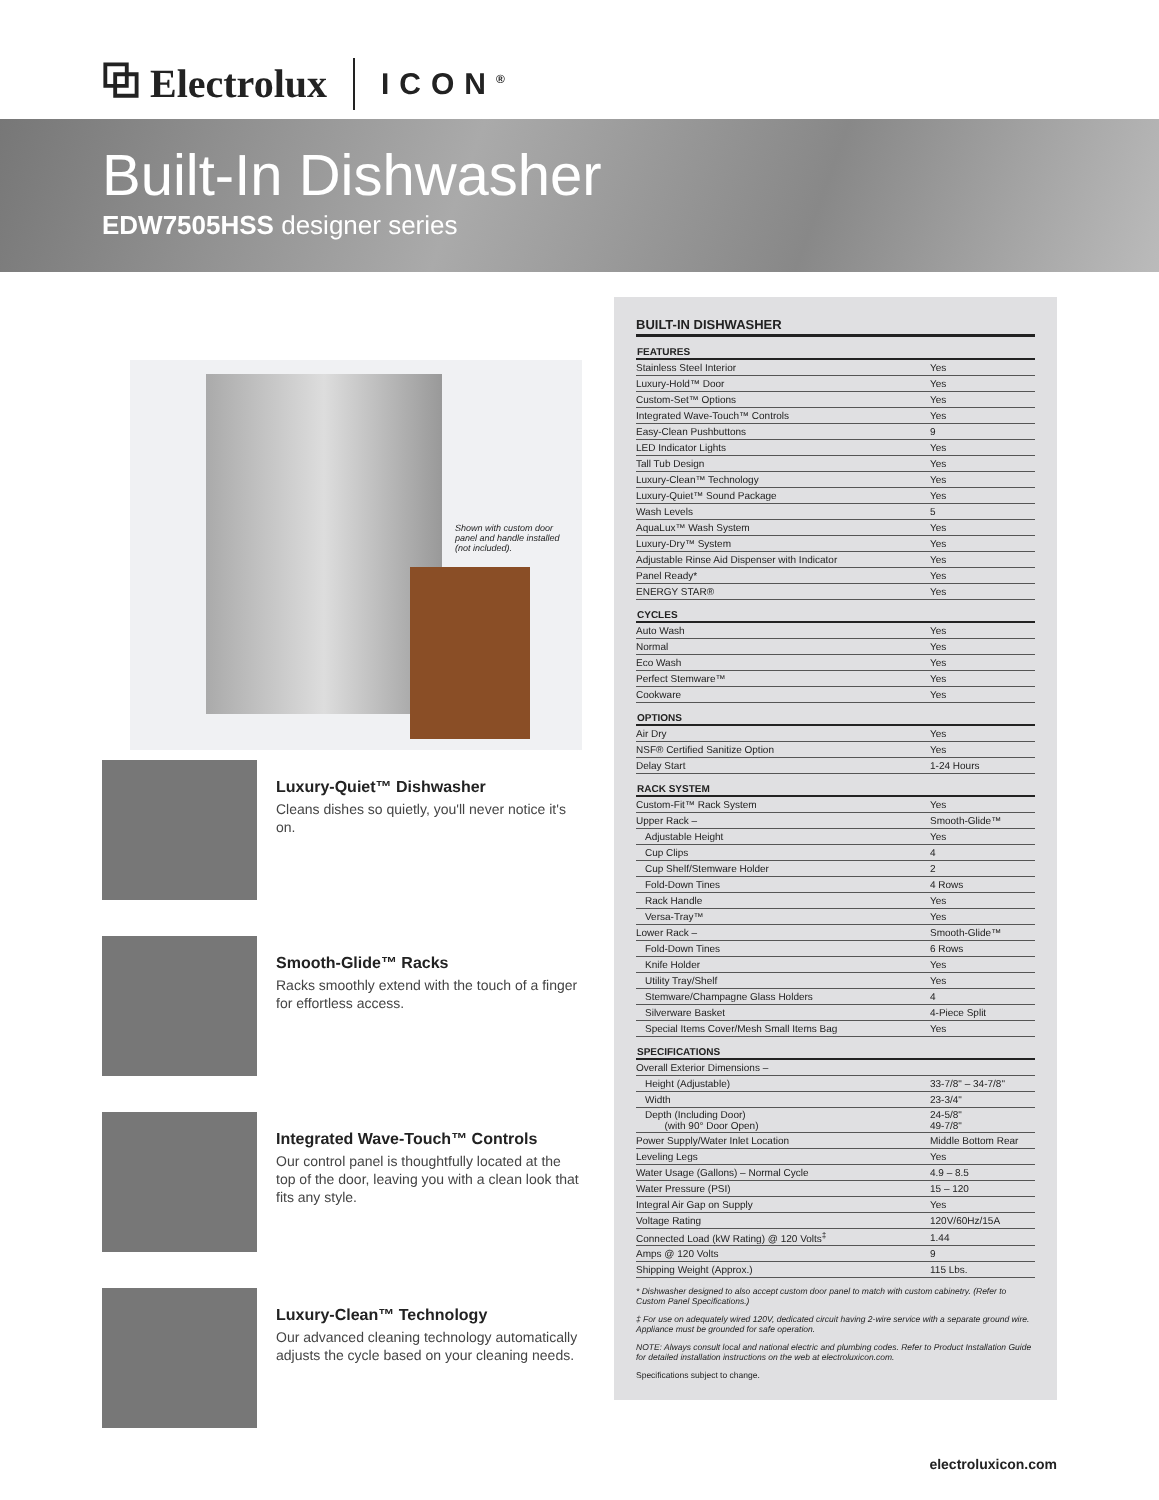⧉ Electrolux ICON<sup>®</sup>
Built-In Dishwasher
EDW7505HSS designer series
Shown with custom door panel and handle installed (not included).
Luxury-Quiet™ Dishwasher
Cleans dishes so quietly, you'll never notice it's on.
Smooth-Glide™ Racks
Racks smoothly extend with the touch of a finger for effortless access.
Integrated Wave-Touch™ Controls
Our control panel is thoughtfully located at the top of the door, leaving you with a clean look that fits any style.
Luxury-Clean™ Technology
Our advanced cleaning technology automatically adjusts the cycle based on your cleaning needs.
BUILT-IN DISHWASHER
| FEATURES | |
| --- | --- |
| Stainless Steel Interior | Yes |
| Luxury-Hold™ Door | Yes |
| Custom-Set™ Options | Yes |
| Integrated Wave-Touch™ Controls | Yes |
| Easy-Clean Pushbuttons | 9 |
| LED Indicator Lights | Yes |
| Tall Tub Design | Yes |
| Luxury-Clean™ Technology | Yes |
| Luxury-Quiet™ Sound Package | Yes |
| Wash Levels | 5 |
| AquaLux™ Wash System | Yes |
| Luxury-Dry™ System | Yes |
| Adjustable Rinse Aid Dispenser with Indicator | Yes |
| Panel Ready* | Yes |
| ENERGY STAR® | Yes |
| CYCLES | |
| Auto Wash | Yes |
| Normal | Yes |
| Eco Wash | Yes |
| Perfect Stemware™ | Yes |
| Cookware | Yes |
| OPTIONS | |
| Air Dry | Yes |
| NSF® Certified Sanitize Option | Yes |
| Delay Start | 1-24 Hours |
| RACK SYSTEM | |
| Custom-Fit™ Rack System | Yes |
| Upper Rack – | Smooth-Glide™ |
| Adjustable Height | Yes |
| Cup Clips | 4 |
| Cup Shelf/Stemware Holder | 2 |
| Fold-Down Tines | 4 Rows |
| Rack Handle | Yes |
| Versa-Tray™ | Yes |
| Lower Rack – | Smooth-Glide™ |
| Fold-Down Tines | 6 Rows |
| Knife Holder | Yes |
| Utility Tray/Shelf | Yes |
| Stemware/Champagne Glass Holders | 4 |
| Silverware Basket | 4-Piece Split |
| Special Items Cover/Mesh Small Items Bag | Yes |
| SPECIFICATIONS | |
| Overall Exterior Dimensions – | |
| Height (Adjustable) | 33-7/8" – 34-7/8" |
| Width | 23-3/4" |
| Depth (Including Door) (with 90° Door Open) | 24-5/8" 49-7/8" |
| Power Supply/Water Inlet Location | Middle Bottom Rear |
| Leveling Legs | Yes |
| Water Usage (Gallons) – Normal Cycle | 4.9 – 8.5 |
| Water Pressure (PSI) | 15 – 120 |
| Integral Air Gap on Supply | Yes |
| Voltage Rating | 120V/60Hz/15A |
| Connected Load (kW Rating) @ 120 Volts<sup>‡</sup> | 1.44 |
| Amps @ 120 Volts | 9 |
| Shipping Weight (Approx.) | 115 Lbs. |
* Dishwasher designed to also accept custom door panel to match with custom cabinetry. (Refer to Custom Panel Specifications.)
‡ For use on adequately wired 120V, dedicated circuit having 2-wire service with a separate ground wire. Appliance must be grounded for safe operation.
NOTE: Always consult local and national electric and plumbing codes. Refer to Product Installation Guide for detailed installation instructions on the web at electroluxicon.com.
Specifications subject to change.
electroluxicon.com